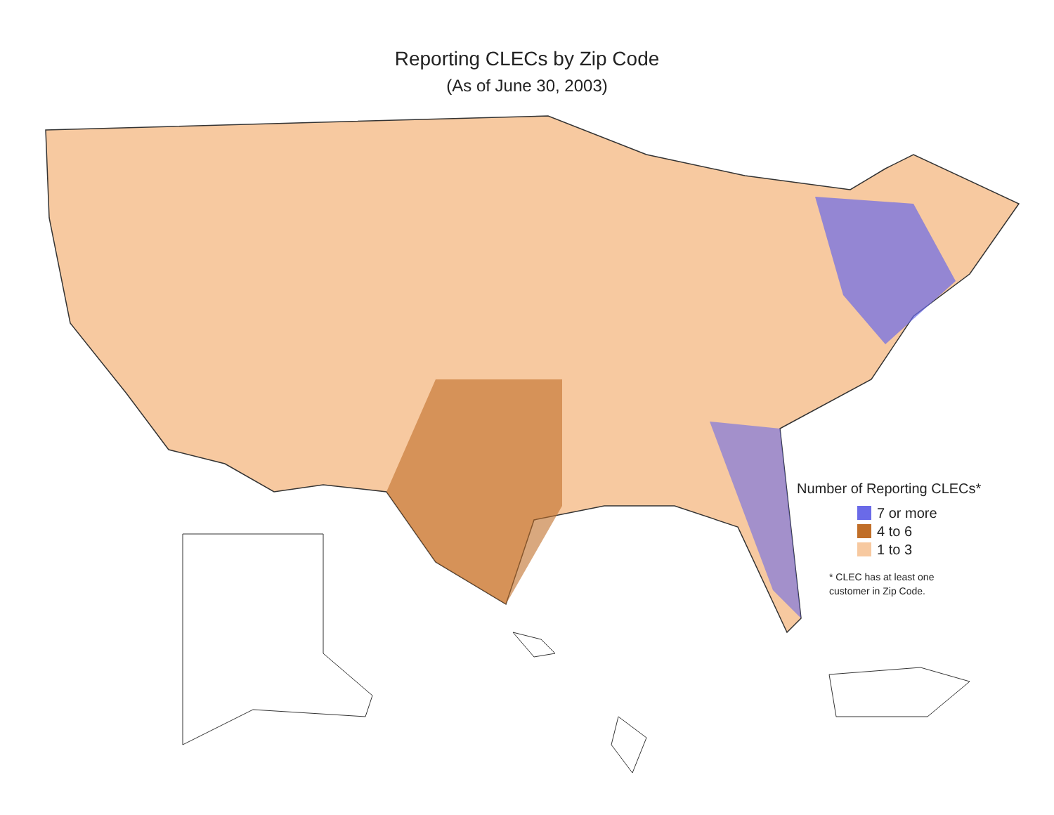Reporting CLECs by Zip Code
(As of June 30, 2003)
Number of Reporting CLECs*
7 or more
4 to 6
1 to 3
* CLEC has at least one
customer in Zip Code.